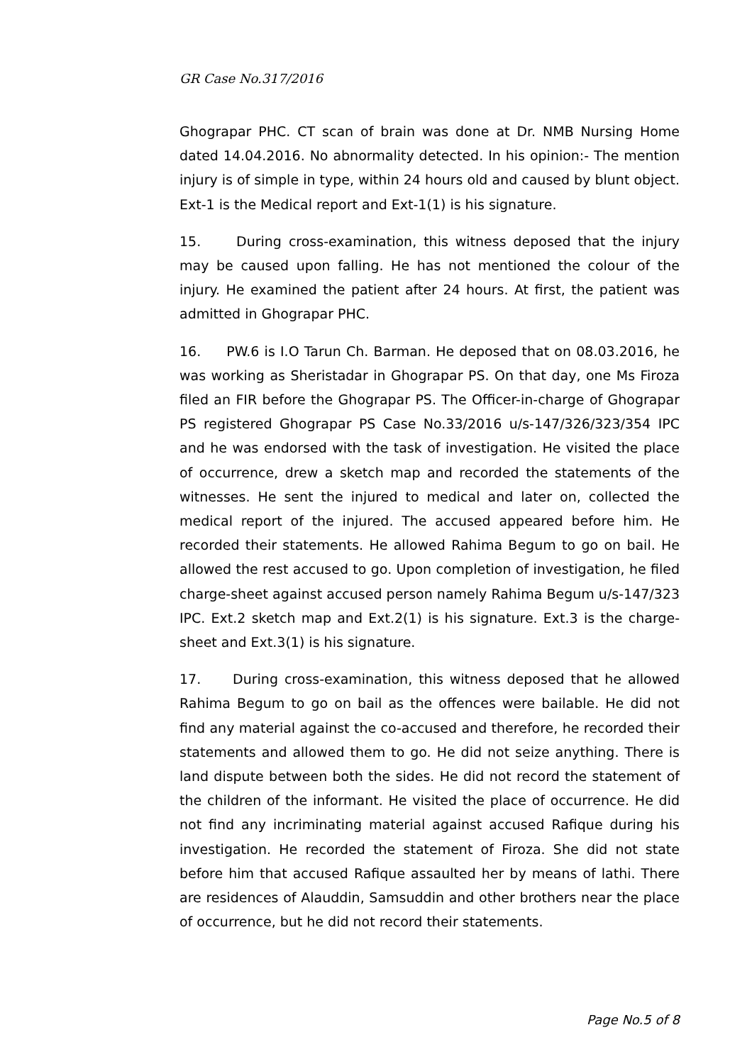GR Case No.317/2016
Ghograpar PHC. CT scan of brain was done at Dr. NMB Nursing Home dated 14.04.2016. No abnormality detected. In his opinion:- The mention injury is of simple in type, within 24 hours old and caused by blunt object. Ext-1 is the Medical report and Ext-1(1) is his signature.
15. During cross-examination, this witness deposed that the injury may be caused upon falling. He has not mentioned the colour of the injury. He examined the patient after 24 hours. At first, the patient was admitted in Ghograpar PHC.
16. PW.6 is I.O Tarun Ch. Barman. He deposed that on 08.03.2016, he was working as Sheristadar in Ghograpar PS. On that day, one Ms Firoza filed an FIR before the Ghograpar PS. The Officer-in-charge of Ghograpar PS registered Ghograpar PS Case No.33/2016 u/s-147/326/323/354 IPC and he was endorsed with the task of investigation. He visited the place of occurrence, drew a sketch map and recorded the statements of the witnesses. He sent the injured to medical and later on, collected the medical report of the injured. The accused appeared before him. He recorded their statements. He allowed Rahima Begum to go on bail. He allowed the rest accused to go. Upon completion of investigation, he filed charge-sheet against accused person namely Rahima Begum u/s-147/323 IPC. Ext.2 sketch map and Ext.2(1) is his signature. Ext.3 is the charge-sheet and Ext.3(1) is his signature.
17. During cross-examination, this witness deposed that he allowed Rahima Begum to go on bail as the offences were bailable. He did not find any material against the co-accused and therefore, he recorded their statements and allowed them to go. He did not seize anything. There is land dispute between both the sides. He did not record the statement of the children of the informant. He visited the place of occurrence. He did not find any incriminating material against accused Rafique during his investigation. He recorded the statement of Firoza. She did not state before him that accused Rafique assaulted her by means of lathi. There are residences of Alauddin, Samsuddin and other brothers near the place of occurrence, but he did not record their statements.
Page No.5 of 8